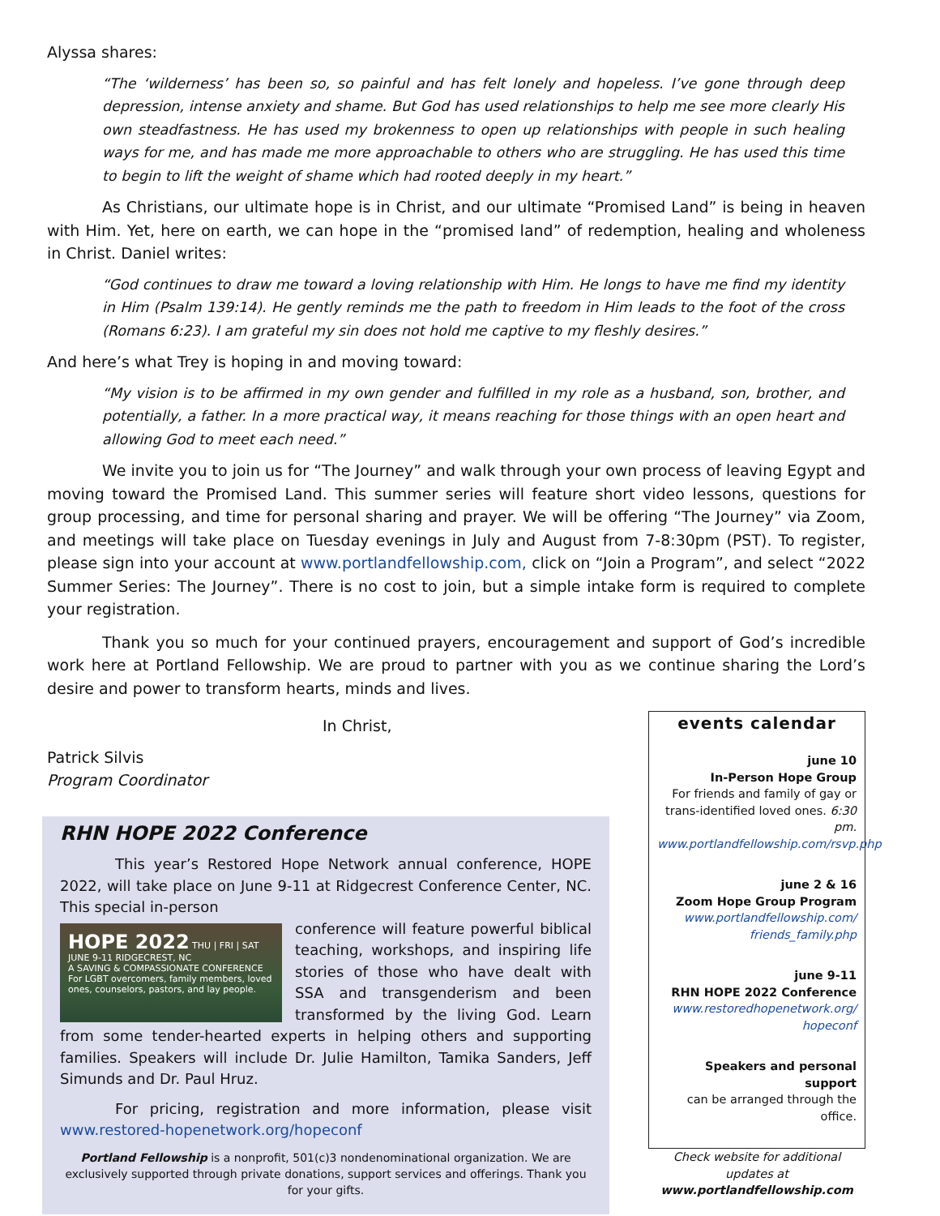Alyssa shares:
“The ‘wilderness’ has been so, so painful and has felt lonely and hopeless. I’ve gone through deep depression, intense anxiety and shame. But God has used relationships to help me see more clearly His own steadfastness. He has used my brokenness to open up relationships with people in such healing ways for me, and has made me more approachable to others who are struggling. He has used this time to begin to lift the weight of shame which had rooted deeply in my heart.”
As Christians, our ultimate hope is in Christ, and our ultimate “Promised Land” is being in heaven with Him. Yet, here on earth, we can hope in the “promised land” of redemption, healing and wholeness in Christ. Daniel writes:
“God continues to draw me toward a loving relationship with Him. He longs to have me find my identity in Him (Psalm 139:14). He gently reminds me the path to freedom in Him leads to the foot of the cross (Romans 6:23). I am grateful my sin does not hold me captive to my fleshly desires.”
And here’s what Trey is hoping in and moving toward:
“My vision is to be affirmed in my own gender and fulfilled in my role as a husband, son, brother, and potentially, a father. In a more practical way, it means reaching for those things with an open heart and allowing God to meet each need.”
We invite you to join us for “The Journey” and walk through your own process of leaving Egypt and moving toward the Promised Land. This summer series will feature short video lessons, questions for group processing, and time for personal sharing and prayer. We will be offering “The Journey” via Zoom, and meetings will take place on Tuesday evenings in July and August from 7-8:30pm (PST). To register, please sign into your account at www.portlandfellowship.com, click on “Join a Program”, and select “2022 Summer Series: The Journey”. There is no cost to join, but a simple intake form is required to complete your registration.
Thank you so much for your continued prayers, encouragement and support of God’s incredible work here at Portland Fellowship. We are proud to partner with you as we continue sharing the Lord’s desire and power to transform hearts, minds and lives.
In Christ,
Patrick Silvis
Program Coordinator
RHN HOPE 2022 Conference
This year’s Restored Hope Network annual conference, HOPE 2022, will take place on June 9-11 at Ridgecrest Conference Center, NC. This special in-person
HOPE 2022 THU | FRI | SAT JUNE 9-11 RIDGECREST, NC
A SAVING & COMPASSIONATE CONFERENCE
For LGBT overcomers, family members, loved ones, counselors, pastors, and lay people.
conference will feature powerful biblical teaching, workshops, and inspiring life stories of those who have dealt with SSA and transgenderism and been transformed by the living God. Learn from some tender-hearted experts in helping others and supporting families. Speakers will include Dr. Julie Hamilton, Tamika Sanders, Jeff Simunds and Dr. Paul Hruz.
For pricing, registration and more information, please visit www.restored-hopenetwork.org/hopeconf
Portland Fellowship is a nonprofit, 501(c)3 nondenominational organization. We are exclusively supported through private donations, support services and offerings. Thank you for your gifts.
events calendar
june 10
In-Person Hope Group
For friends and family of gay or trans-identified loved ones. 6:30 pm.
www.portlandfellowship.com/rsvp.php
june 2 & 16
Zoom Hope Group Program
www.portlandfellowship.com/ friends_family.php
june 9-11
RHN HOPE 2022 Conference
www.restoredhopenetwork.org/ hopeconf
Speakers and personal support
can be arranged through the office.
Check website for additional updates at www.portlandfellowship.com